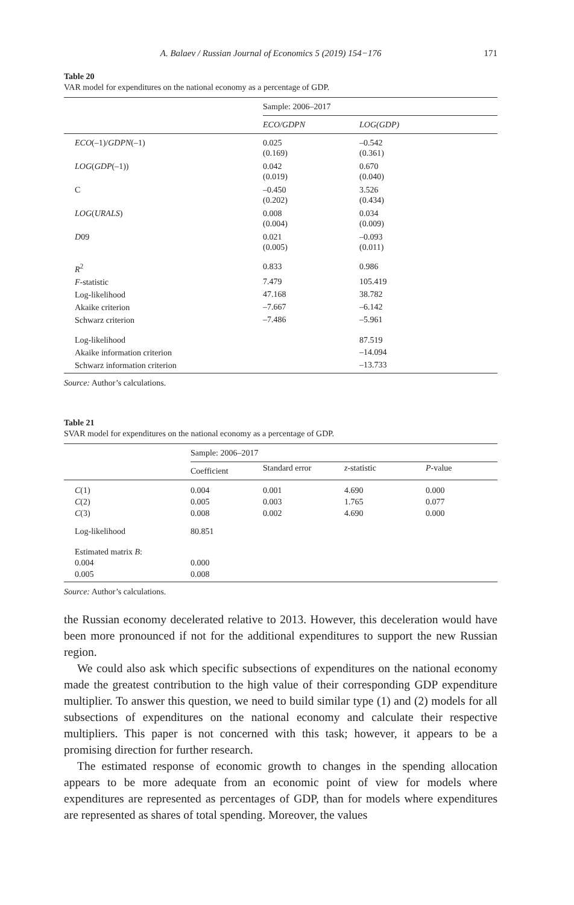A. Balaev / Russian Journal of Economics 5 (2019) 154−176 171
Table 20
VAR model for expenditures on the national economy as a percentage of GDP.
| | Sample: 2006–2017 | |
| | ECO/GDPN | LOG(GDP) |
| ECO (–1)/ GDPN (–1) | 0.025 (0.169) | –0.542 (0.361) |
| LOG ( GDP (–1)) | 0.042 (0.019) | 0.670 (0.040) |
| C | –0.450 (0.202) | 3.526 (0.434) |
| LOG ( URALS ) | 0.008 (0.004) | 0.034 (0.009) |
| D 09 | 0.021 (0.005) | –0.093 (0.011) |
| R<sup>2</sup> | 0.833 | 0.986 |
| F -statistic | 7.479 | 105.419 |
| Log-likelihood | 47.168 | 38.782 |
| Akaike criterion | –7.667 | –6.142 |
| Schwarz criterion | –7.486 | –5.961 |
| Log-likelihood | | 87.519 |
| Akaike information criterion | | –14.094 |
| Schwarz information criterion | | –13.733 |
Source: Author’s calculations.
Table 21
SVAR model for expenditures on the national economy as a percentage of GDP.
| | Sample: 2006–2017 | | | |
| | Coefficient | Standard error | z -statistic | P -value |
| C (1) | 0.004 | 0.001 | 4.690 | 0.000 |
| C (2) | 0.005 | 0.003 | 1.765 | 0.077 |
| C (3) | 0.008 | 0.002 | 4.690 | 0.000 |
| Log-likelihood | 80.851 | | | |
| Estimated matrix B : | | | | |
| 0.004 | 0.000 | | | |
| 0.005 | 0.008 | | | |
Source: Author’s calculations.
the Russian economy decelerated relative to 2013. However, this deceleration would have been more pronounced if not for the additional expenditures to support the new Russian region.
We could also ask which specific subsections of expenditures on the national economy made the greatest contribution to the high value of their corresponding GDP expenditure multiplier. To answer this question, we need to build similar type (1) and (2) models for all subsections of expenditures on the national economy and calculate their respective multipliers. This paper is not concerned with this task; however, it appears to be a promising direction for further research.
The estimated response of economic growth to changes in the spending allocation appears to be more adequate from an economic point of view for models where expenditures are represented as percentages of GDP, than for models where expenditures are represented as shares of total spending. Moreover, the values